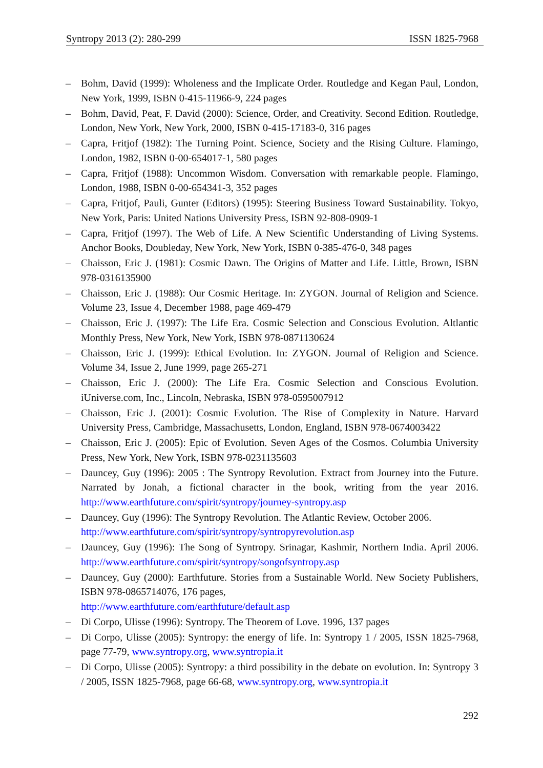Syntropy 2013 (2): 280-299 ISSN 1825-7968
– Bohm, David (1999): Wholeness and the Implicate Order. Routledge and Kegan Paul, London, New York, 1999, ISBN 0-415-11966-9, 224 pages
– Bohm, David, Peat, F. David (2000): Science, Order, and Creativity. Second Edition. Routledge, London, New York, New York, 2000, ISBN 0-415-17183-0, 316 pages
– Capra, Fritjof (1982): The Turning Point. Science, Society and the Rising Culture. Flamingo, London, 1982, ISBN 0-00-654017-1, 580 pages
– Capra, Fritjof (1988): Uncommon Wisdom. Conversation with remarkable people. Flamingo, London, 1988, ISBN 0-00-654341-3, 352 pages
– Capra, Fritjof, Pauli, Gunter (Editors) (1995): Steering Business Toward Sustainability. Tokyo, New York, Paris: United Nations University Press, ISBN 92-808-0909-1
– Capra, Fritjof (1997). The Web of Life. A New Scientific Understanding of Living Systems. Anchor Books, Doubleday, New York, New York, ISBN 0-385-476-0, 348 pages
– Chaisson, Eric J. (1981): Cosmic Dawn. The Origins of Matter and Life. Little, Brown, ISBN 978-0316135900
– Chaisson, Eric J. (1988): Our Cosmic Heritage. In: ZYGON. Journal of Religion and Science. Volume 23, Issue 4, December 1988, page 469-479
– Chaisson, Eric J. (1997): The Life Era. Cosmic Selection and Conscious Evolution. Altlantic Monthly Press, New York, New York, ISBN 978-0871130624
– Chaisson, Eric J. (1999): Ethical Evolution. In: ZYGON. Journal of Religion and Science. Volume 34, Issue 2, June 1999, page 265-271
– Chaisson, Eric J. (2000): The Life Era. Cosmic Selection and Conscious Evolution. iUniverse.com, Inc., Lincoln, Nebraska, ISBN 978-0595007912
– Chaisson, Eric J. (2001): Cosmic Evolution. The Rise of Complexity in Nature. Harvard University Press, Cambridge, Massachusetts, London, England, ISBN 978-0674003422
– Chaisson, Eric J. (2005): Epic of Evolution. Seven Ages of the Cosmos. Columbia University Press, New York, New York, ISBN 978-0231135603
– Dauncey, Guy (1996): 2005 : The Syntropy Revolution. Extract from Journey into the Future. Narrated by Jonah, a fictional character in the book, writing from the year 2016. http://www.earthfuture.com/spirit/syntropy/journey-syntropy.asp
– Dauncey, Guy (1996): The Syntropy Revolution. The Atlantic Review, October 2006. http://www.earthfuture.com/spirit/syntropy/syntropyrevolution.asp
– Dauncey, Guy (1996): The Song of Syntropy. Srinagar, Kashmir, Northern India. April 2006. http://www.earthfuture.com/spirit/syntropy/songofsyntropy.asp
– Dauncey, Guy (2000): Earthfuture. Stories from a Sustainable World. New Society Publishers, ISBN 978-0865714076, 176 pages,
http://www.earthfuture.com/earthfuture/default.asp
– Di Corpo, Ulisse (1996): Syntropy. The Theorem of Love. 1996, 137 pages
– Di Corpo, Ulisse (2005): Syntropy: the energy of life. In: Syntropy 1 / 2005, ISSN 1825-7968, page 77-79, www.syntropy.org, www.syntropia.it
– Di Corpo, Ulisse (2005): Syntropy: a third possibility in the debate on evolution. In: Syntropy 3 / 2005, ISSN 1825-7968, page 66-68, www.syntropy.org, www.syntropia.it
292